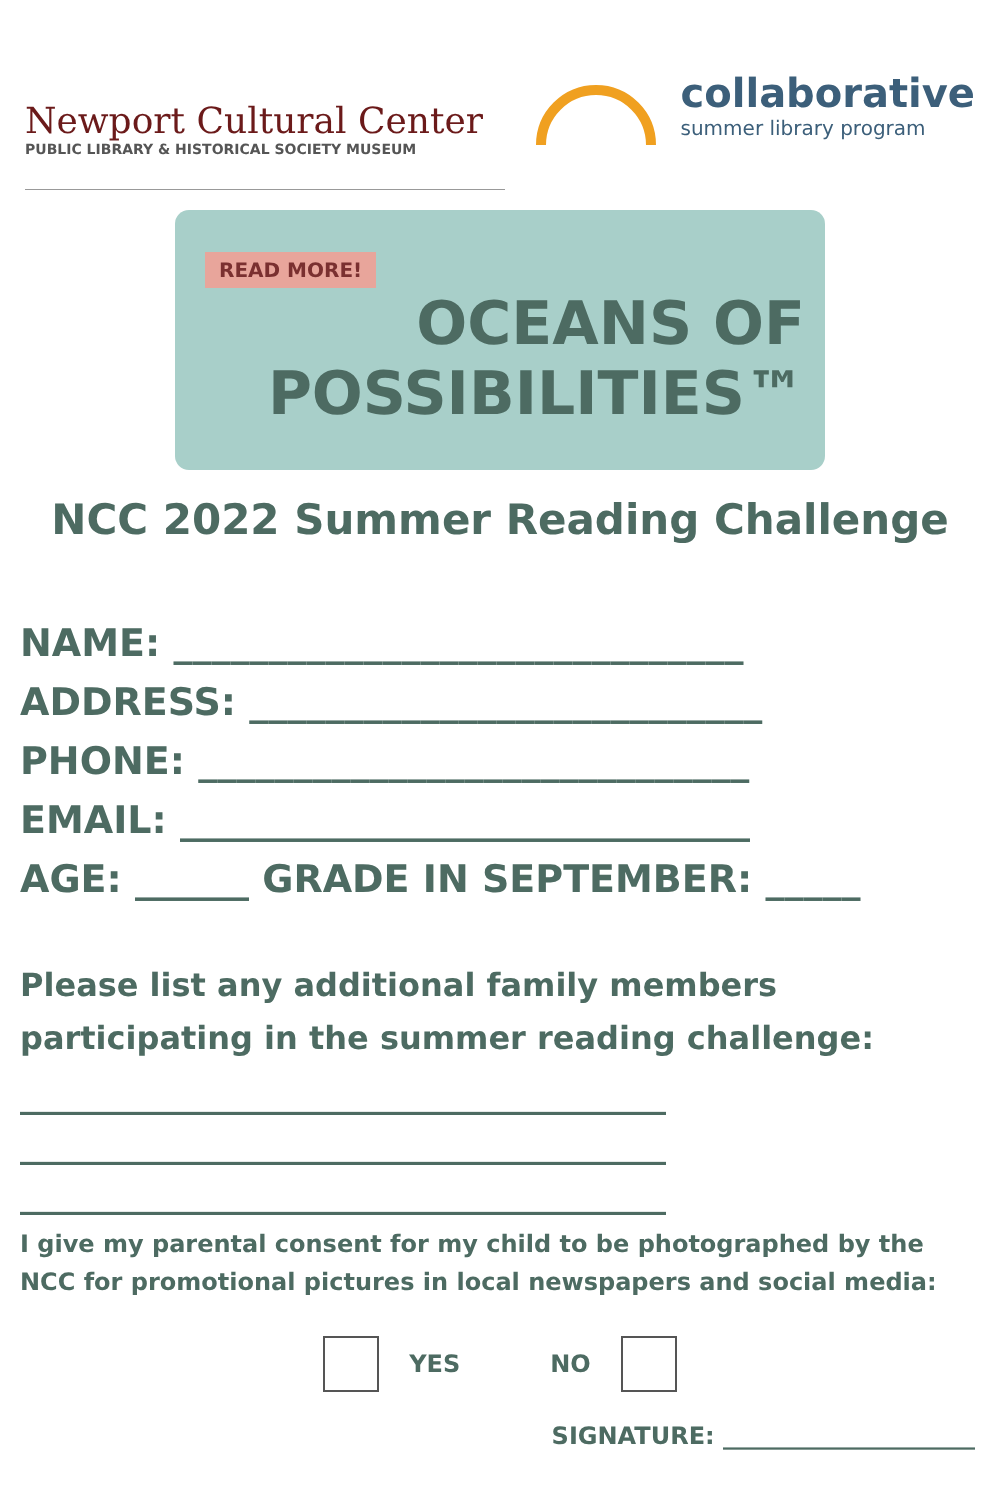Newport Cultural Center
PUBLIC LIBRARY & HISTORICAL SOCIETY MUSEUM
collaborative
summer library program
READ MORE!
OCEANS OF
POSSIBILITIES™
NCC 2022 Summer Reading Challenge
NAME: ______________________________
ADDRESS: ___________________________
PHONE: _____________________________
EMAIL: ______________________________
AGE: ______ GRADE IN SEPTEMBER: _____
Please list any additional family members participating in the summer reading challenge:
______________________________________
______________________________________
______________________________________
I give my parental consent for my child to be photographed by the NCC for promotional pictures in local newspapers and social media:
YES NO
SIGNATURE: _____________________